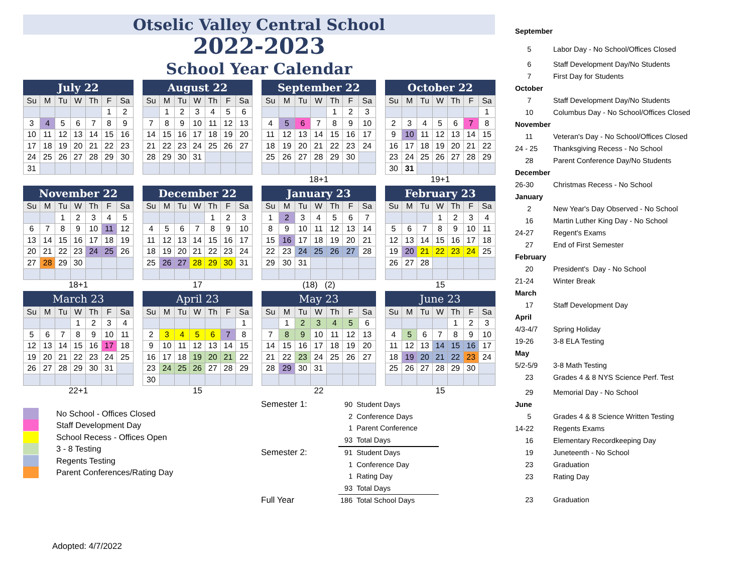Otselic Valley Central School
2022-2023
School Year Calendar
| July 22 | | | | | | |
| --- | --- | --- | --- | --- | --- | --- |
| Su | M | Tu | W | Th | F | Sa |
| | | | | | 1 | 2 |
| 3 | 4 | 5 | 6 | 7 | 8 | 9 |
| 10 | 11 | 12 | 13 | 14 | 15 | 16 |
| 17 | 18 | 19 | 20 | 21 | 22 | 23 |
| 24 | 25 | 26 | 27 | 28 | 29 | 30 |
| 31 | | | | | | |
| August 22 | | | | | | |
| --- | --- | --- | --- | --- | --- | --- |
| Su | M | Tu | W | Th | F | Sa |
| | 1 | 2 | 3 | 4 | 5 | 6 |
| 7 | 8 | 9 | 10 | 11 | 12 | 13 |
| 14 | 15 | 16 | 17 | 18 | 19 | 20 |
| 21 | 22 | 23 | 24 | 25 | 26 | 27 |
| 28 | 29 | 30 | 31 | | | |
| September 22 | | | | | | |
| --- | --- | --- | --- | --- | --- | --- |
| Su | M | Tu | W | Th | F | Sa |
| | | | | 1 | 2 | 3 |
| 4 | 5 | 6 | 7 | 8 | 9 | 10 |
| 11 | 12 | 13 | 14 | 15 | 16 | 17 |
| 18 | 19 | 20 | 21 | 22 | 23 | 24 |
| 25 | 26 | 27 | 28 | 29 | 30 | |
18+1
| October 22 | | | | | | |
| --- | --- | --- | --- | --- | --- | --- |
| Su | M | Tu | W | Th | F | Sa |
| | | | | | | 1 |
| 2 | 3 | 4 | 5 | 6 | 7 | 8 |
| 9 | 10 | 11 | 12 | 13 | 14 | 15 |
| 16 | 17 | 18 | 19 | 20 | 21 | 22 |
| 23 | 24 | 25 | 26 | 27 | 28 | 29 |
| 30 | 31 | | | | | |
19+1
| November 22 | | | | | | |
| --- | --- | --- | --- | --- | --- | --- |
| Su | M | Tu | W | Th | F | Sa |
| | | 1 | 2 | 3 | 4 | 5 |
| 6 | 7 | 8 | 9 | 10 | 11 | 12 |
| 13 | 14 | 15 | 16 | 17 | 18 | 19 |
| 20 | 21 | 22 | 23 | 24 | 25 | 26 |
| 27 | 28 | 29 | 30 | | | |
18+1
| December 22 | | | | | | |
| --- | --- | --- | --- | --- | --- | --- |
| Su | M | Tu | W | Th | F | Sa |
| | | | | 1 | 2 | 3 |
| 4 | 5 | 6 | 7 | 8 | 9 | 10 |
| 11 | 12 | 13 | 14 | 15 | 16 | 17 |
| 18 | 19 | 20 | 21 | 22 | 23 | 24 |
| 25 | 26 | 27 | 28 | 29 | 30 | 31 |
17
| January 23 | | | | | | |
| --- | --- | --- | --- | --- | --- | --- |
| Su | M | Tu | W | Th | F | Sa |
| 1 | 2 | 3 | 4 | 5 | 6 | 7 |
| 8 | 9 | 10 | 11 | 12 | 13 | 14 |
| 15 | 16 | 17 | 18 | 19 | 20 | 21 |
| 22 | 23 | 24 | 25 | 26 | 27 | 28 |
| 29 | 30 | 31 | | | | |
(18) (2)
| February 23 | | | | | | |
| --- | --- | --- | --- | --- | --- | --- |
| Su | M | Tu | W | Th | F | Sa |
| | | | 1 | 2 | 3 | 4 |
| 5 | 6 | 7 | 8 | 9 | 10 | 11 |
| 12 | 13 | 14 | 15 | 16 | 17 | 18 |
| 19 | 20 | 21 | 22 | 23 | 24 | 25 |
| 26 | 27 | 28 | | | | |
15
| March 23 | | | | | | |
| --- | --- | --- | --- | --- | --- | --- |
| Su | M | Tu | W | Th | F | Sa |
| | | | 1 | 2 | 3 | 4 |
| 5 | 6 | 7 | 8 | 9 | 10 | 11 |
| 12 | 13 | 14 | 15 | 16 | 17 | 18 |
| 19 | 20 | 21 | 22 | 23 | 24 | 25 |
| 26 | 27 | 28 | 29 | 30 | 31 | |
22+1
| April 23 | | | | | | |
| --- | --- | --- | --- | --- | --- | --- |
| Su | M | Tu | W | Th | F | Sa |
| | | | | | | 1 |
| 2 | 3 | 4 | 5 | 6 | 7 | 8 |
| 9 | 10 | 11 | 12 | 13 | 14 | 15 |
| 16 | 17 | 18 | 19 | 20 | 21 | 22 |
| 23 | 24 | 25 | 26 | 27 | 28 | 29 |
| 30 | | | | | | |
15
| May 23 | | | | | | |
| --- | --- | --- | --- | --- | --- | --- |
| Su | M | Tu | W | Th | F | Sa |
| | 1 | 2 | 3 | 4 | 5 | 6 |
| 7 | 8 | 9 | 10 | 11 | 12 | 13 |
| 14 | 15 | 16 | 17 | 18 | 19 | 20 |
| 21 | 22 | 23 | 24 | 25 | 26 | 27 |
| 28 | 29 | 30 | 31 | | | |
22
| June 23 | | | | | | |
| --- | --- | --- | --- | --- | --- | --- |
| Su | M | Tu | W | Th | F | Sa |
| | | | | 1 | 2 | 3 |
| 4 | 5 | 6 | 7 | 8 | 9 | 10 |
| 11 | 12 | 13 | 14 | 15 | 16 | 17 |
| 18 | 19 | 20 | 21 | 22 | 23 | 24 |
| 25 | 26 | 27 | 28 | 29 | 30 | |
15
No School - Offices Closed
Staff Development Day
School Recess - Offices Open
3 - 8 Testing
Regents Testing
Parent Conferences/Rating Day
| Semester 1: | 90 | Student Days |
| | 2 | Conference Days |
| | 1 | Parent Conference |
| | 93 | Total Days |
| Semester 2: | 91 | Student Days |
| | 1 | Conference Day |
| | 1 | Rating Day |
| | 93 | Total Days |
| Full Year | 186 | Total School Days |
Adopted: 4/7/2022
September
5 Labor Day - No School/Offices Closed
6 Staff Development Day/No Students
7 First Day for Students
October
7 Staff Development Day/No Students
10 Columbus Day - No School/Offices Closed
November
11 Veteran's Day - No School/Offices Closed
24 - 25 Thanksgiving Recess - No School
28 Parent Conference Day/No Students
December
26-30 Christmas Recess - No School
January
2 New Year's Day Observed - No School
16 Martin Luther King Day - No School
24-27 Regent's Exams
27 End of First Semester
February
20 President's Day - No School
21-24 Winter Break
March
17 Staff Development Day
April
4/3-4/7 Spring Holiday
19-26 3-8 ELA Testing
May
5/2-5/9 3-8 Math Testing
23 Grades 4 & 8 NYS Science Perf. Test
29 Memorial Day - No School
June
5 Grades 4 & 8 Science Written Testing
14-22 Regents Exams
16 Elementary Recordkeeping Day
19 Juneteenth - No School
23 Graduation
23 Rating Day
23 Graduation